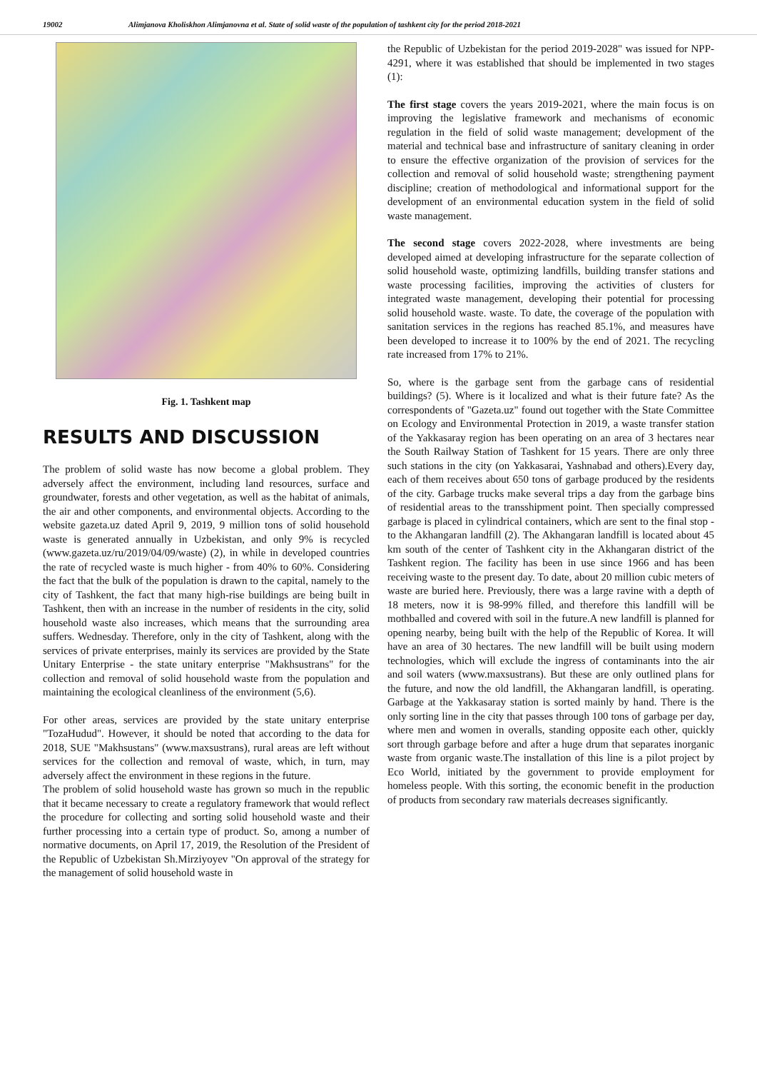19002 Alimjanova Kholiskhon Alimjanovna et al. State of solid waste of the population of tashkent city for the period 2018-2021
Fig. 1. Tashkent map
RESULTS AND DISCUSSION
The problem of solid waste has now become a global problem. They adversely affect the environment, including land resources, surface and groundwater, forests and other vegetation, as well as the habitat of animals, the air and other components, and environmental objects. According to the website gazeta.uz dated April 9, 2019, 9 million tons of solid household waste is generated annually in Uzbekistan, and only 9% is recycled (www.gazeta.uz/ru/2019/04/09/waste) (2), in while in developed countries the rate of recycled waste is much higher - from 40% to 60%. Considering the fact that the bulk of the population is drawn to the capital, namely to the city of Tashkent, the fact that many high-rise buildings are being built in Tashkent, then with an increase in the number of residents in the city, solid household waste also increases, which means that the surrounding area suffers. Wednesday. Therefore, only in the city of Tashkent, along with the services of private enterprises, mainly its services are provided by the State Unitary Enterprise - the state unitary enterprise "Makhsustrans" for the collection and removal of solid household waste from the population and maintaining the ecological cleanliness of the environment (5,6).
For other areas, services are provided by the state unitary enterprise "TozaHudud". However, it should be noted that according to the data for 2018, SUE "Makhsustans" (www.maxsustrans), rural areas are left without services for the collection and removal of waste, which, in turn, may adversely affect the environment in these regions in the future.
The problem of solid household waste has grown so much in the republic that it became necessary to create a regulatory framework that would reflect the procedure for collecting and sorting solid household waste and their further processing into a certain type of product. So, among a number of normative documents, on April 17, 2019, the Resolution of the President of the Republic of Uzbekistan Sh.Mirziyoyev "On approval of the strategy for the management of solid household waste in
the Republic of Uzbekistan for the period 2019-2028" was issued for NPP-4291, where it was established that should be implemented in two stages (1):
The first stage covers the years 2019-2021, where the main focus is on improving the legislative framework and mechanisms of economic regulation in the field of solid waste management; development of the material and technical base and infrastructure of sanitary cleaning in order to ensure the effective organization of the provision of services for the collection and removal of solid household waste; strengthening payment discipline; creation of methodological and informational support for the development of an environmental education system in the field of solid waste management.
The second stage covers 2022-2028, where investments are being developed aimed at developing infrastructure for the separate collection of solid household waste, optimizing landfills, building transfer stations and waste processing facilities, improving the activities of clusters for integrated waste management, developing their potential for processing solid household waste. waste. To date, the coverage of the population with sanitation services in the regions has reached 85.1%, and measures have been developed to increase it to 100% by the end of 2021. The recycling rate increased from 17% to 21%.
So, where is the garbage sent from the garbage cans of residential buildings? (5). Where is it localized and what is their future fate? As the correspondents of "Gazeta.uz" found out together with the State Committee on Ecology and Environmental Protection in 2019, a waste transfer station of the Yakkasaray region has been operating on an area of 3 hectares near the South Railway Station of Tashkent for 15 years. There are only three such stations in the city (on Yakkasarai, Yashnabad and others).Every day, each of them receives about 650 tons of garbage produced by the residents of the city. Garbage trucks make several trips a day from the garbage bins of residential areas to the transshipment point. Then specially compressed garbage is placed in cylindrical containers, which are sent to the final stop - to the Akhangaran landfill (2). The Akhangaran landfill is located about 45 km south of the center of Tashkent city in the Akhangaran district of the Tashkent region. The facility has been in use since 1966 and has been receiving waste to the present day. To date, about 20 million cubic meters of waste are buried here. Previously, there was a large ravine with a depth of 18 meters, now it is 98-99% filled, and therefore this landfill will be mothballed and covered with soil in the future.A new landfill is planned for opening nearby, being built with the help of the Republic of Korea. It will have an area of 30 hectares. The new landfill will be built using modern technologies, which will exclude the ingress of contaminants into the air and soil waters (www.maxsustrans). But these are only outlined plans for the future, and now the old landfill, the Akhangaran landfill, is operating. Garbage at the Yakkasaray station is sorted mainly by hand. There is the only sorting line in the city that passes through 100 tons of garbage per day, where men and women in overalls, standing opposite each other, quickly sort through garbage before and after a huge drum that separates inorganic waste from organic waste.The installation of this line is a pilot project by Eco World, initiated by the government to provide employment for homeless people. With this sorting, the economic benefit in the production of products from secondary raw materials decreases significantly.